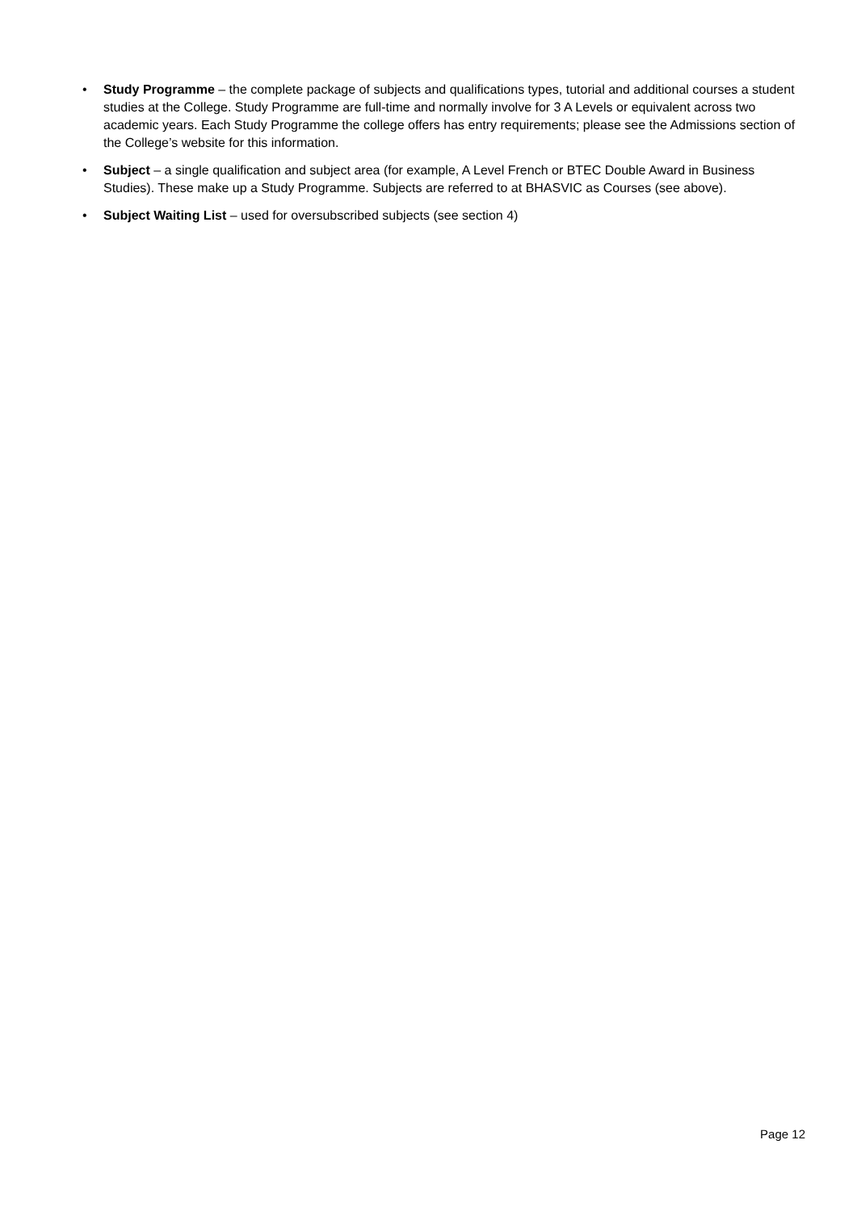• Study Programme – the complete package of subjects and qualifications types, tutorial and additional courses a student studies at the College. Study Programme are full-time and normally involve for 3 A Levels or equivalent across two academic years. Each Study Programme the college offers has entry requirements; please see the Admissions section of the College’s website for this information.
• Subject – a single qualification and subject area (for example, A Level French or BTEC Double Award in Business Studies). These make up a Study Programme. Subjects are referred to at BHASVIC as Courses (see above).
• Subject Waiting List – used for oversubscribed subjects (see section 4)
Page 12